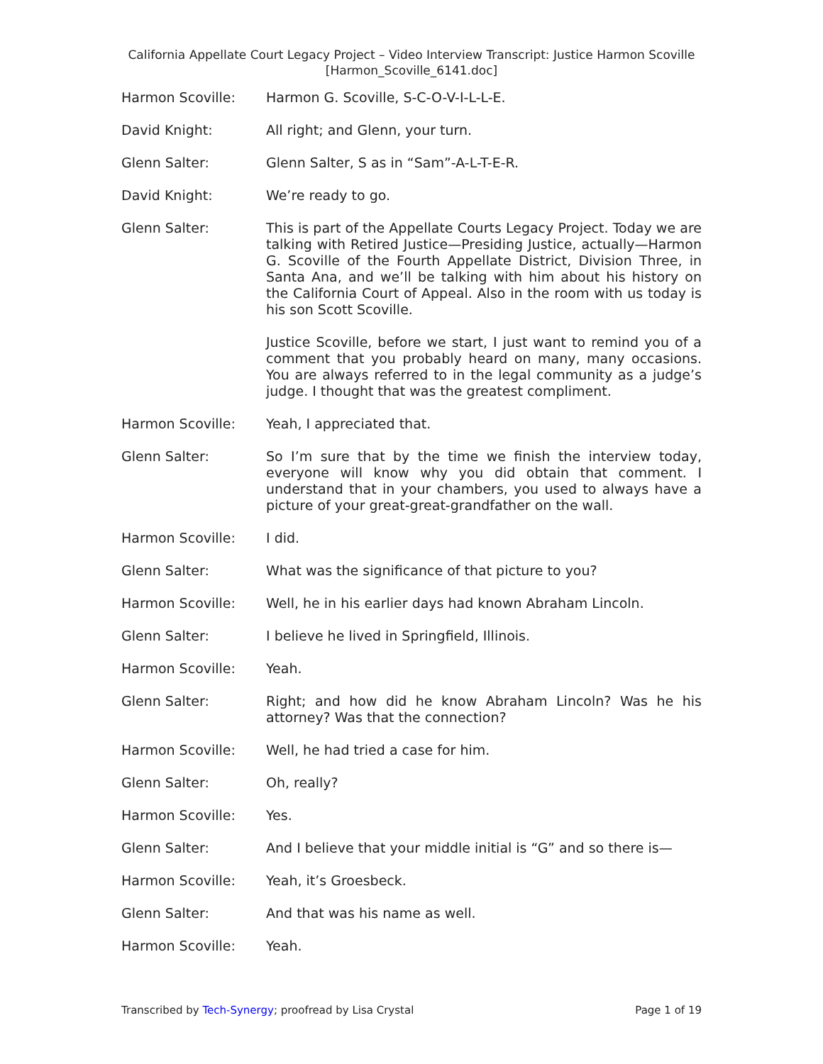California Appellate Court Legacy Project – Video Interview Transcript: Justice Harmon Scoville
[Harmon_Scoville_6141.doc]
Harmon Scoville: Harmon G. Scoville, S-C-O-V-I-L-L-E.
David Knight: All right; and Glenn, your turn.
Glenn Salter: Glenn Salter, S as in “Sam”-A-L-T-E-R.
David Knight: We’re ready to go.
Glenn Salter: This is part of the Appellate Courts Legacy Project. Today we are talking with Retired Justice—Presiding Justice, actually—Harmon G. Scoville of the Fourth Appellate District, Division Three, in Santa Ana, and we’ll be talking with him about his history on the California Court of Appeal. Also in the room with us today is his son Scott Scoville.
Justice Scoville, before we start, I just want to remind you of a comment that you probably heard on many, many occasions. You are always referred to in the legal community as a judge’s judge. I thought that was the greatest compliment.
Harmon Scoville: Yeah, I appreciated that.
Glenn Salter: So I’m sure that by the time we finish the interview today, everyone will know why you did obtain that comment. I understand that in your chambers, you used to always have a picture of your great-great-grandfather on the wall.
Harmon Scoville: I did.
Glenn Salter: What was the significance of that picture to you?
Harmon Scoville: Well, he in his earlier days had known Abraham Lincoln.
Glenn Salter: I believe he lived in Springfield, Illinois.
Harmon Scoville: Yeah.
Glenn Salter: Right; and how did he know Abraham Lincoln? Was he his attorney? Was that the connection?
Harmon Scoville: Well, he had tried a case for him.
Glenn Salter: Oh, really?
Harmon Scoville: Yes.
Glenn Salter: And I believe that your middle initial is “G” and so there is—
Harmon Scoville: Yeah, it’s Groesbeck.
Glenn Salter: And that was his name as well.
Harmon Scoville: Yeah.
Transcribed by Tech-Synergy; proofread by Lisa Crystal Page 1 of 19